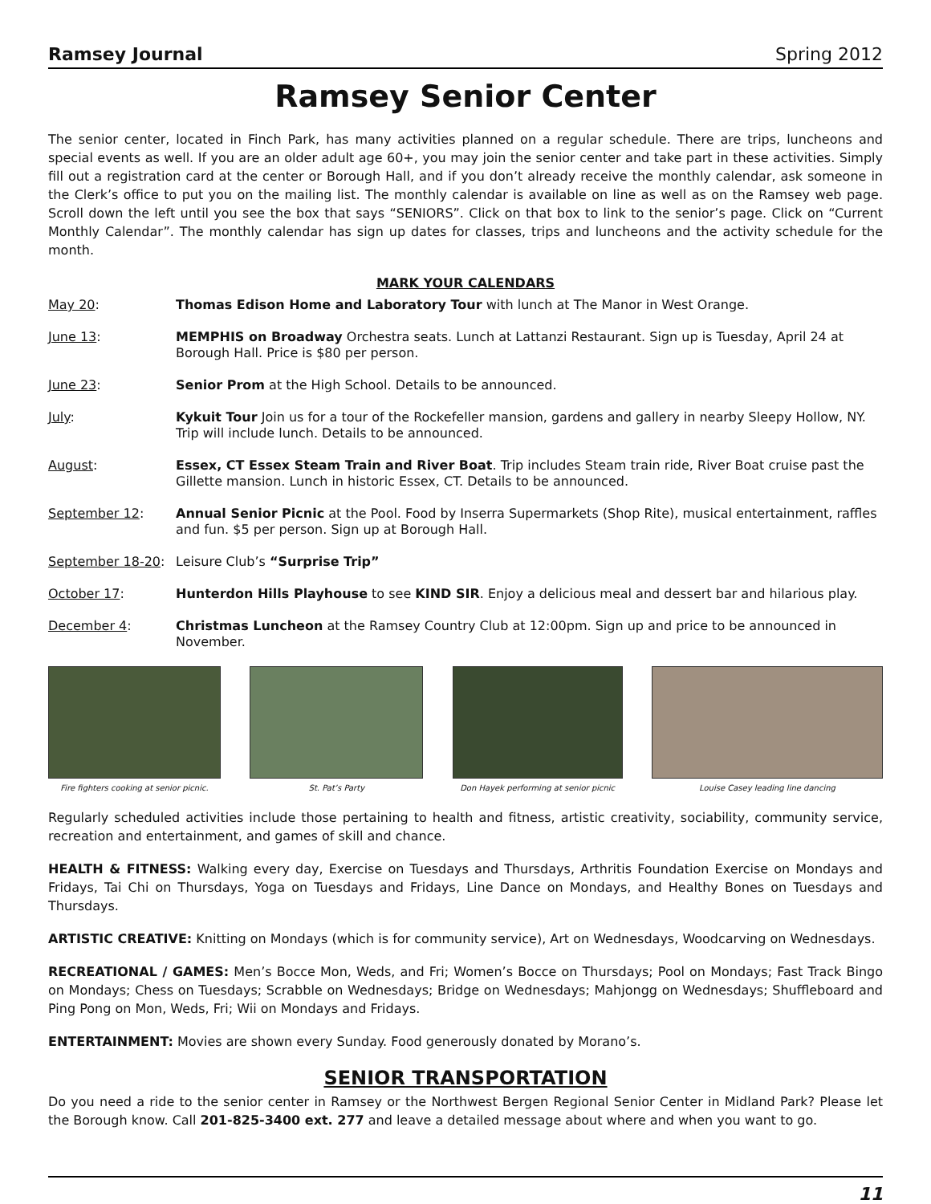Ramsey Journal Spring 2012
Ramsey Senior Center
The senior center, located in Finch Park, has many activities planned on a regular schedule. There are trips, luncheons and special events as well. If you are an older adult age 60+, you may join the senior center and take part in these activities. Simply fill out a registration card at the center or Borough Hall, and if you don’t already receive the monthly calendar, ask someone in the Clerk’s office to put you on the mailing list. The monthly calendar is available on line as well as on the Ramsey web page. Scroll down the left until you see the box that says “SENIORS”. Click on that box to link to the senior’s page. Click on “Current Monthly Calendar”. The monthly calendar has sign up dates for classes, trips and luncheons and the activity schedule for the month.
MARK YOUR CALENDARS
May 20: Thomas Edison Home and Laboratory Tour with lunch at The Manor in West Orange.
June 13: MEMPHIS on Broadway Orchestra seats. Lunch at Lattanzi Restaurant. Sign up is Tuesday, April 24 at Borough Hall. Price is $80 per person.
June 23: Senior Prom at the High School. Details to be announced.
July: Kykuit Tour Join us for a tour of the Rockefeller mansion, gardens and gallery in nearby Sleepy Hollow, NY. Trip will include lunch. Details to be announced.
August: Essex, CT Essex Steam Train and River Boat. Trip includes Steam train ride, River Boat cruise past the Gillette mansion. Lunch in historic Essex, CT. Details to be announced.
September 12: Annual Senior Picnic at the Pool. Food by Inserra Supermarkets (Shop Rite), musical entertainment, raffles and fun. $5 per person. Sign up at Borough Hall.
September 18-20: Leisure Club’s “Surprise Trip”
October 17: Hunterdon Hills Playhouse to see KIND SIR. Enjoy a delicious meal and dessert bar and hilarious play.
December 4: Christmas Luncheon at the Ramsey Country Club at 12:00pm. Sign up and price to be announced in November.
Fire fighters cooking at senior picnic.
St. Pat’s Party Don Hayek performing at senior picnic
Louise Casey leading line dancing
Regularly scheduled activities include those pertaining to health and fitness, artistic creativity, sociability, community service, recreation and entertainment, and games of skill and chance.
HEALTH & FITNESS: Walking every day, Exercise on Tuesdays and Thursdays, Arthritis Foundation Exercise on Mondays and Fridays, Tai Chi on Thursdays, Yoga on Tuesdays and Fridays, Line Dance on Mondays, and Healthy Bones on Tuesdays and Thursdays.
ARTISTIC CREATIVE: Knitting on Mondays (which is for community service), Art on Wednesdays, Woodcarving on Wednesdays.
RECREATIONAL / GAMES: Men’s Bocce Mon, Weds, and Fri; Women’s Bocce on Thursdays; Pool on Mondays; Fast Track Bingo on Mondays; Chess on Tuesdays; Scrabble on Wednesdays; Bridge on Wednesdays; Mahjongg on Wednesdays; Shuffleboard and Ping Pong on Mon, Weds, Fri; Wii on Mondays and Fridays.
ENTERTAINMENT: Movies are shown every Sunday. Food generously donated by Morano’s.
SENIOR TRANSPORTATION
Do you need a ride to the senior center in Ramsey or the Northwest Bergen Regional Senior Center in Midland Park? Please let the Borough know. Call 201-825-3400 ext. 277 and leave a detailed message about where and when you want to go.
11